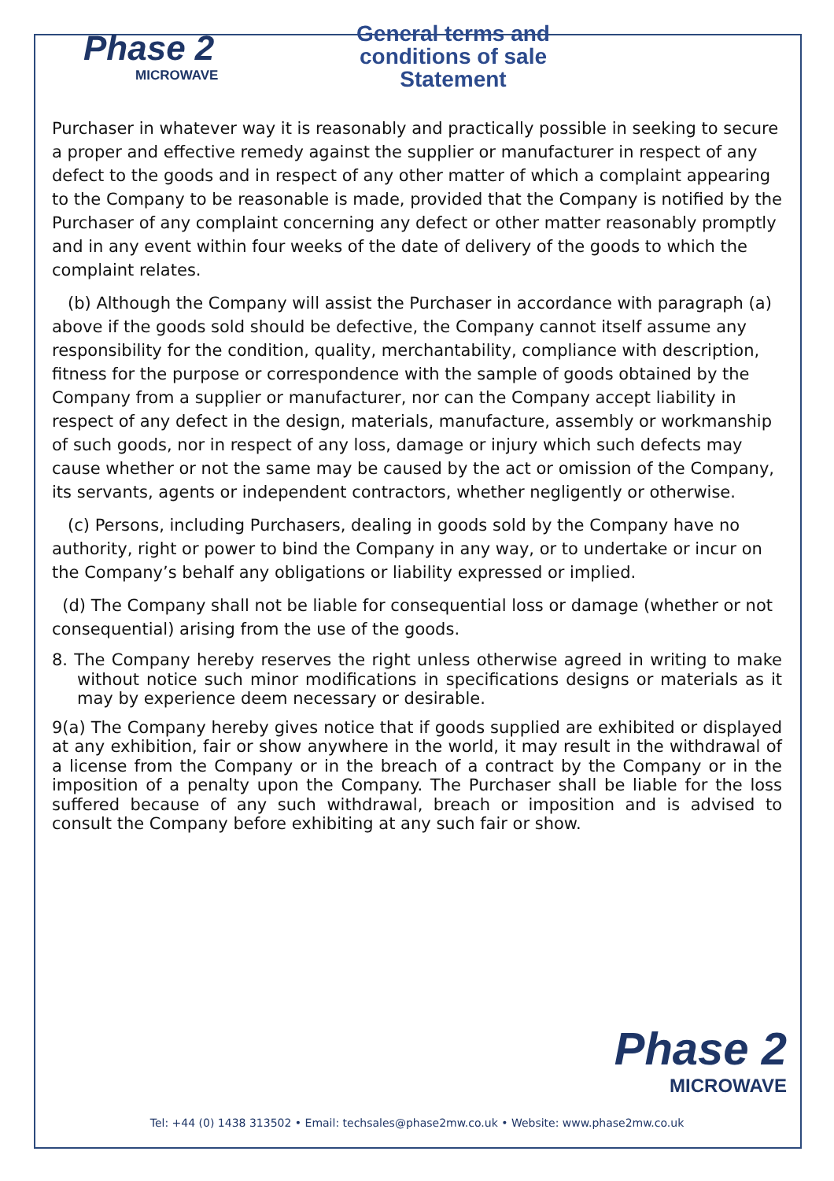Phase 2
MICROWAVE
General terms and conditions of sale Statement
Purchaser in whatever way it is reasonably and practically possible in seeking to secure a proper and effective remedy against the supplier or manufacturer in respect of any defect to the goods and in respect of any other matter of which a complaint appearing to the Company to be reasonable is made, provided that the Company is notified by the Purchaser of any complaint concerning any defect or other matter reasonably promptly and in any event within four weeks of the date of delivery of the goods to which the complaint relates.
(b) Although the Company will assist the Purchaser in accordance with paragraph (a) above if the goods sold should be defective, the Company cannot itself assume any responsibility for the condition, quality, merchantability, compliance with description, fitness for the purpose or correspondence with the sample of goods obtained by the Company from a supplier or manufacturer, nor can the Company accept liability in respect of any defect in the design, materials, manufacture, assembly or workmanship of such goods, nor in respect of any loss, damage or injury which such defects may cause whether or not the same may be caused by the act or omission of the Company, its servants, agents or independent contractors, whether negligently or otherwise.
(c) Persons, including Purchasers, dealing in goods sold by the Company have no authority, right or power to bind the Company in any way, or to undertake or incur on the Company’s behalf any obligations or liability expressed or implied.
(d) The Company shall not be liable for consequential loss or damage (whether or not consequential) arising from the use of the goods.
8. The Company hereby reserves the right unless otherwise agreed in writing to make without notice such minor modifications in specifications designs or materials as it may by experience deem necessary or desirable.
9(a) The Company hereby gives notice that if goods supplied are exhibited or displayed at any exhibition, fair or show anywhere in the world, it may result in the withdrawal of a license from the Company or in the breach of a contract by the Company or in the imposition of a penalty upon the Company. The Purchaser shall be liable for the loss suffered because of any such withdrawal, breach or imposition and is advised to consult the Company before exhibiting at any such fair or show.
Phase 2 MICROWAVE
Tel: +44 (0) 1438 313502 • Email: techsales@phase2mw.co.uk • Website: www.phase2mw.co.uk